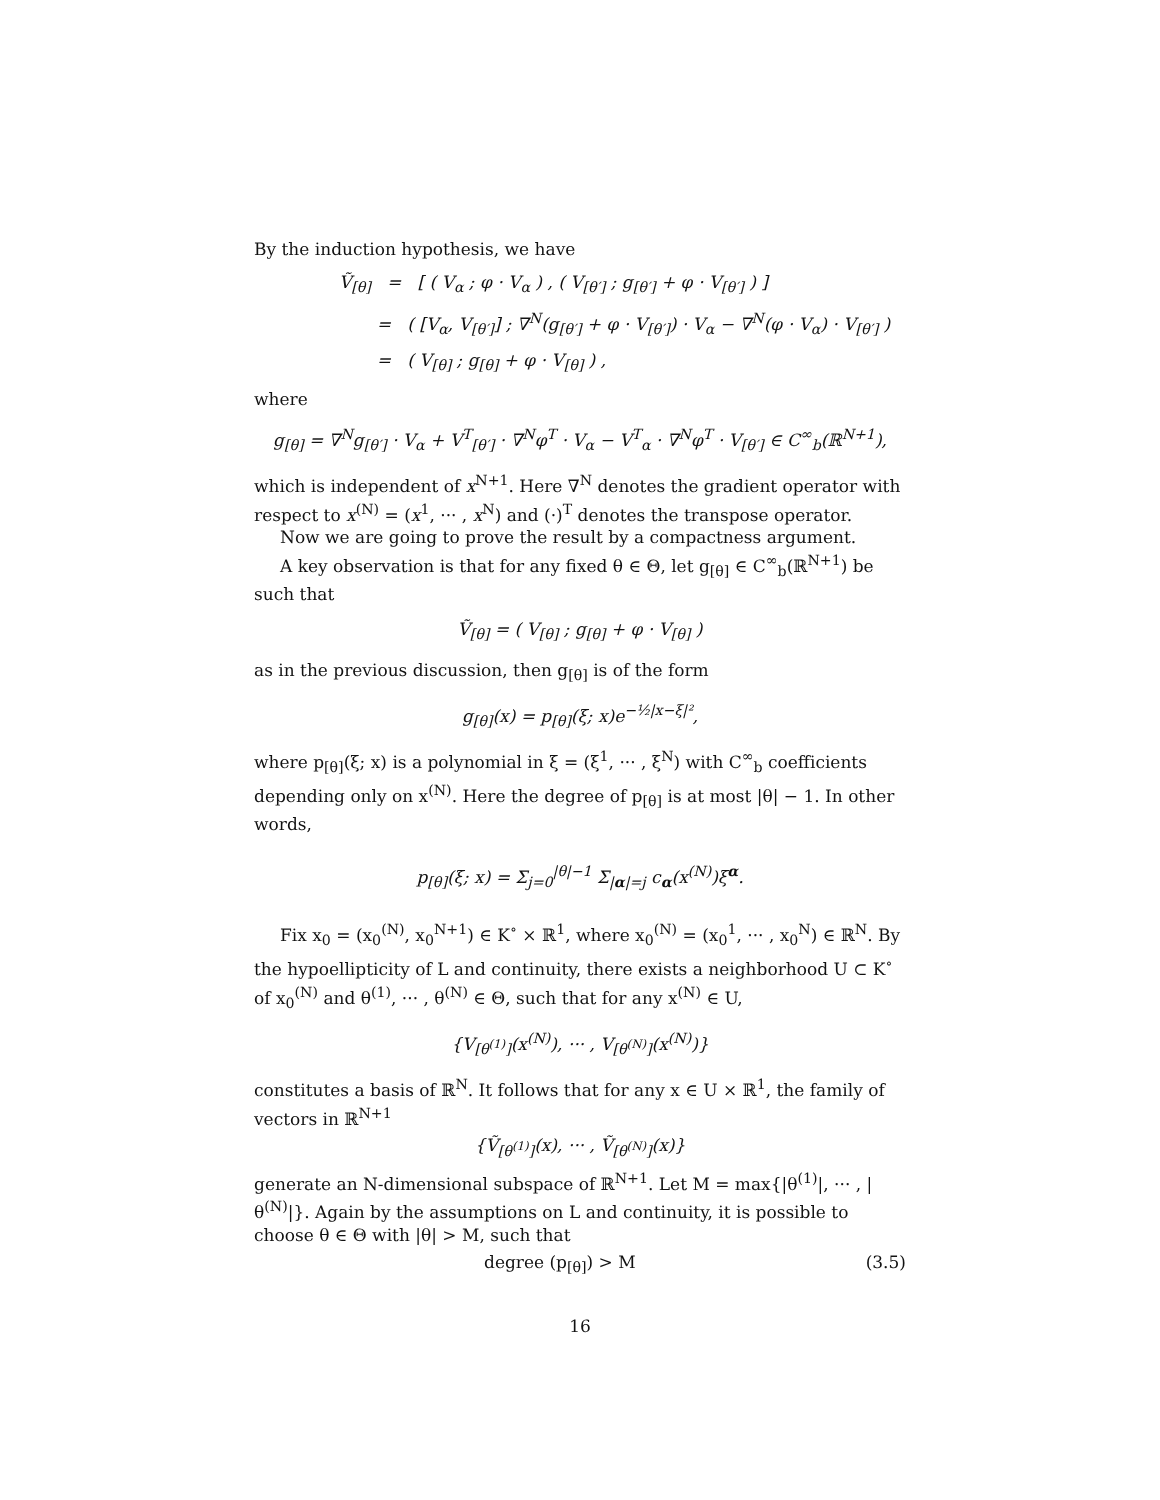By the induction hypothesis, we have
Ṽ<sub>[θ]</sub> = [ ( V<sub>α</sub> ; φ · V<sub>α</sub> ) , ( V<sub>[θ′]</sub> ; g<sub>[θ′]</sub> + φ · V<sub>[θ′]</sub> ) ]
= ( [V<sub>α</sub>, V<sub>[θ′]</sub>] ; ∇<sup>N</sup>(g<sub>[θ′]</sub> + φ · V<sub>[θ′]</sub>) · V<sub>α</sub> − ∇<sup>N</sup>(φ · V<sub>α</sub>) · V<sub>[θ′]</sub> )
= ( V<sub>[θ]</sub> ; g<sub>[θ]</sub> + φ · V<sub>[θ]</sub> ) ,
where
g<sub>[θ]</sub> = ∇<sup>N</sup>g<sub>[θ′]</sub> · V<sub>α</sub> + V<sup>T</sup><sub>[θ′]</sub> · ∇<sup>N</sup>φ<sup>T</sup> · V<sub>α</sub> − V<sup>T</sup><sub>α</sub> · ∇<sup>N</sup>φ<sup>T</sup> · V<sub>[θ′]</sub> ∈ C<sup>∞</sup><sub>b</sub>(ℝ<sup>N+1</sup>),
which is independent of x<sup>N+1</sup>. Here ∇<sup>N</sup> denotes the gradient operator with respect to x<sup>(N)</sup> = (x<sup>1</sup>, ··· , x<sup>N</sup>) and (·)<sup>T</sup> denotes the transpose operator.
Now we are going to prove the result by a compactness argument.
A key observation is that for any fixed θ ∈ Θ, let g<sub>[θ]</sub> ∈ C<sup>∞</sup><sub>b</sub>(ℝ<sup>N+1</sup>) be such that
Ṽ<sub>[θ]</sub> = ( V<sub>[θ]</sub> ; g<sub>[θ]</sub> + φ · V<sub>[θ]</sub> )
as in the previous discussion, then g<sub>[θ]</sub> is of the form
g<sub>[θ]</sub>(x) = p<sub>[θ]</sub>(ξ; x)e<sup>−½|x−ξ|²</sup>,
where p<sub>[θ]</sub>(ξ; x) is a polynomial in ξ = (ξ<sup>1</sup>, ··· , ξ<sup>N</sup>) with C<sup>∞</sup><sub>b</sub> coefficients depending only on x<sup>(N)</sup>. Here the degree of p<sub>[θ]</sub> is at most |θ| − 1. In other words,
p<sub>[θ]</sub>(ξ; x) = Σ<sub>j=0</sub><sup>|θ|−1</sup> Σ<sub>|α|=j</sub> c<sub>α</sub>(x<sup>(N)</sup>)ξ<sup>α</sup>.
Fix x<sub>0</sub> = (x<sub>0</sub><sup>(N)</sup>, x<sub>0</sub><sup>N+1</sup>) ∈ K<sup>∘</sup> × ℝ<sup>1</sup>, where x<sub>0</sub><sup>(N)</sup> = (x<sub>0</sub><sup>1</sup>, ··· , x<sub>0</sub><sup>N</sup>) ∈ ℝ<sup>N</sup>. By the hypoellipticity of L and continuity, there exists a neighborhood U ⊂ K<sup>∘</sup> of x<sub>0</sub><sup>(N)</sup> and θ<sup>(1)</sup>, ··· , θ<sup>(N)</sup> ∈ Θ, such that for any x<sup>(N)</sup> ∈ U,
{V<sub>[θ<sup>(1)</sup>]</sub>(x<sup>(N)</sup>), ··· , V<sub>[θ<sup>(N)</sup>]</sub>(x<sup>(N)</sup>)}
constitutes a basis of ℝ<sup>N</sup>. It follows that for any x ∈ U × ℝ<sup>1</sup>, the family of vectors in ℝ<sup>N+1</sup>
{Ṽ<sub>[θ<sup>(1)</sup>]</sub>(x), ··· , Ṽ<sub>[θ<sup>(N)</sup>]</sub>(x)}
generate an N-dimensional subspace of ℝ<sup>N+1</sup>. Let M = max{|θ<sup>(1)</sup>|, ··· , |θ<sup>(N)</sup>|}. Again by the assumptions on L and continuity, it is possible to choose θ ∈ Θ with |θ| > M, such that
degree (p<sub>[θ]</sub>) > M (3.5)
16